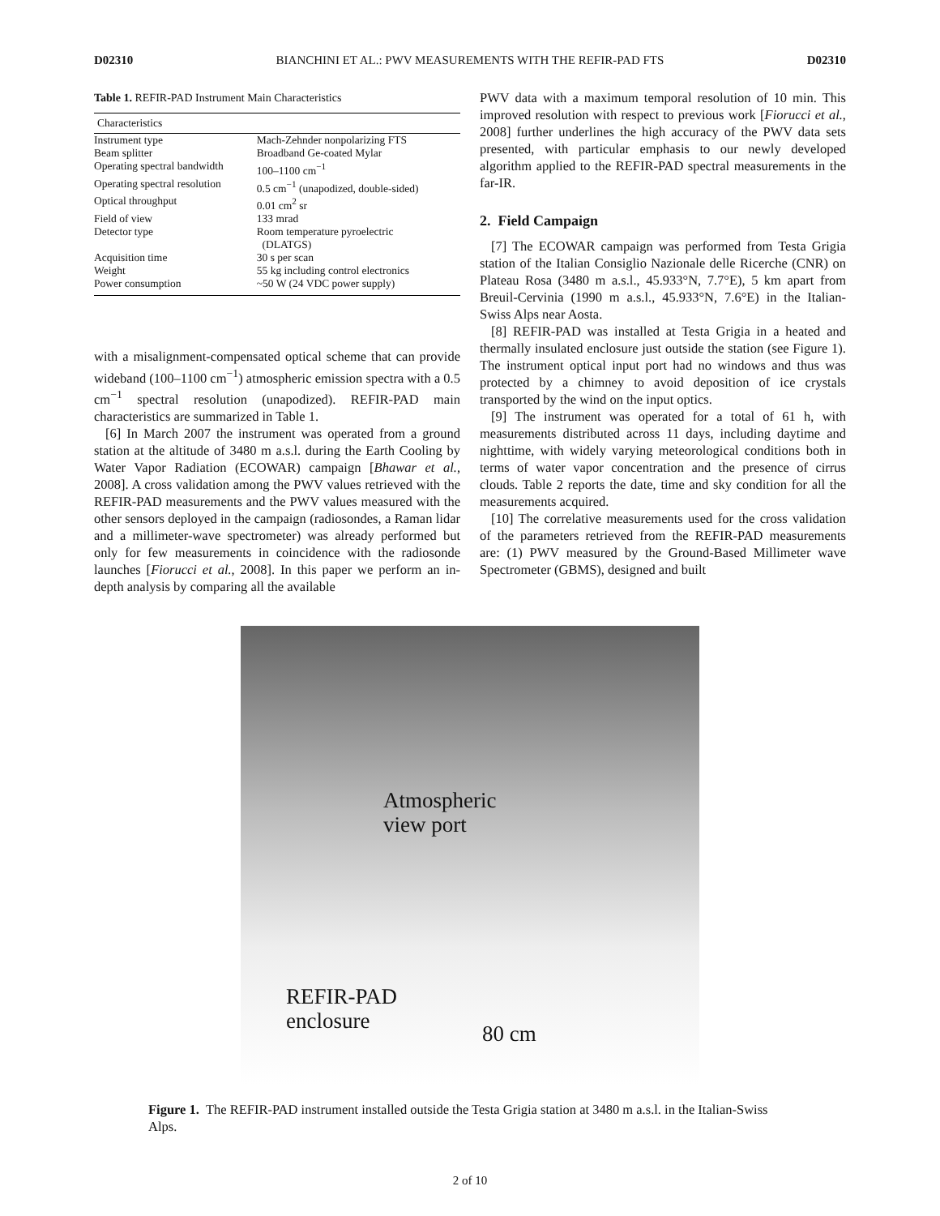D02310 BIANCHINI ET AL.: PWV MEASUREMENTS WITH THE REFIR-PAD FTS D02310
Table 1. REFIR-PAD Instrument Main Characteristics
| Characteristics | |
| --- | --- |
| Instrument type | Mach-Zehnder nonpolarizing FTS |
| Beam splitter | Broadband Ge-coated Mylar |
| Operating spectral bandwidth | 100–1100 cm<sup>−1</sup> |
| Operating spectral resolution | 0.5 cm<sup>−1</sup> (unapodized, double-sided) |
| Optical throughput | 0.01 cm<sup>2</sup> sr |
| Field of view | 133 mrad |
| Detector type | Room temperature pyroelectric (DLATGS) |
| Acquisition time | 30 s per scan |
| Weight | 55 kg including control electronics |
| Power consumption | ~50 W (24 VDC power supply) |
with a misalignment-compensated optical scheme that can provide wideband (100–1100 cm<sup>−1</sup>) atmospheric emission spectra with a 0.5 cm<sup>−1</sup> spectral resolution (unapodized). REFIR-PAD main characteristics are summarized in Table 1.
[6] In March 2007 the instrument was operated from a ground station at the altitude of 3480 m a.s.l. during the Earth Cooling by Water Vapor Radiation (ECOWAR) campaign [Bhawar et al., 2008]. A cross validation among the PWV values retrieved with the REFIR-PAD measurements and the PWV values measured with the other sensors deployed in the campaign (radiosondes, a Raman lidar and a millimeter-wave spectrometer) was already performed but only for few measurements in coincidence with the radiosonde launches [Fiorucci et al., 2008]. In this paper we perform an in-depth analysis by comparing all the available
PWV data with a maximum temporal resolution of 10 min. This improved resolution with respect to previous work [Fiorucci et al., 2008] further underlines the high accuracy of the PWV data sets presented, with particular emphasis to our newly developed algorithm applied to the REFIR-PAD spectral measurements in the far-IR.
2. Field Campaign
[7] The ECOWAR campaign was performed from Testa Grigia station of the Italian Consiglio Nazionale delle Ricerche (CNR) on Plateau Rosa (3480 m a.s.l., 45.933°N, 7.7°E), 5 km apart from Breuil-Cervinia (1990 m a.s.l., 45.933°N, 7.6°E) in the Italian-Swiss Alps near Aosta.
[8] REFIR-PAD was installed at Testa Grigia in a heated and thermally insulated enclosure just outside the station (see Figure 1). The instrument optical input port had no windows and thus was protected by a chimney to avoid deposition of ice crystals transported by the wind on the input optics.
[9] The instrument was operated for a total of 61 h, with measurements distributed across 11 days, including daytime and nighttime, with widely varying meteorological conditions both in terms of water vapor concentration and the presence of cirrus clouds. Table 2 reports the date, time and sky condition for all the measurements acquired.
[10] The correlative measurements used for the cross validation of the parameters retrieved from the REFIR-PAD measurements are: (1) PWV measured by the Ground-Based Millimeter wave Spectrometer (GBMS), designed and built
Atmospheric
view port
REFIR-PAD
enclosure
80 cm
Figure 1. The REFIR-PAD instrument installed outside the Testa Grigia station at 3480 m a.s.l. in the Italian-Swiss Alps.
2 of 10